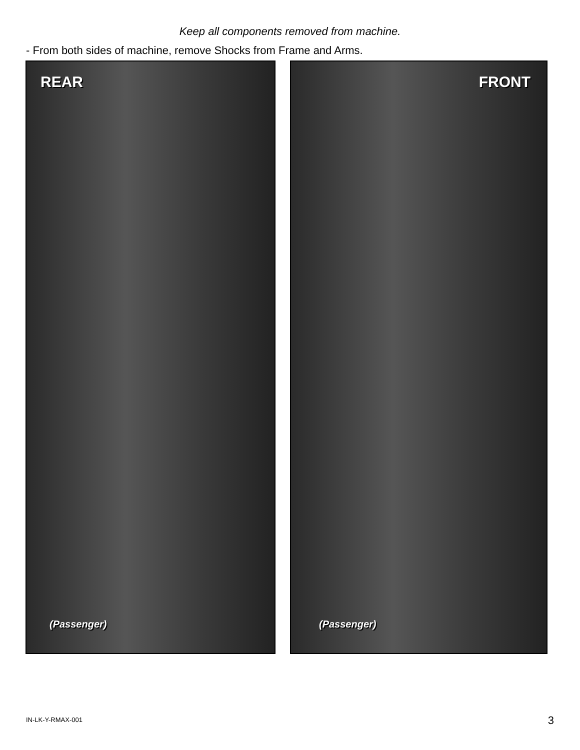Keep all components removed from machine.
- From both sides of machine, remove Shocks from Frame and Arms.
REAR
(Passenger)
FRONT
(Passenger)
IN-LK-Y-RMAX-001 3